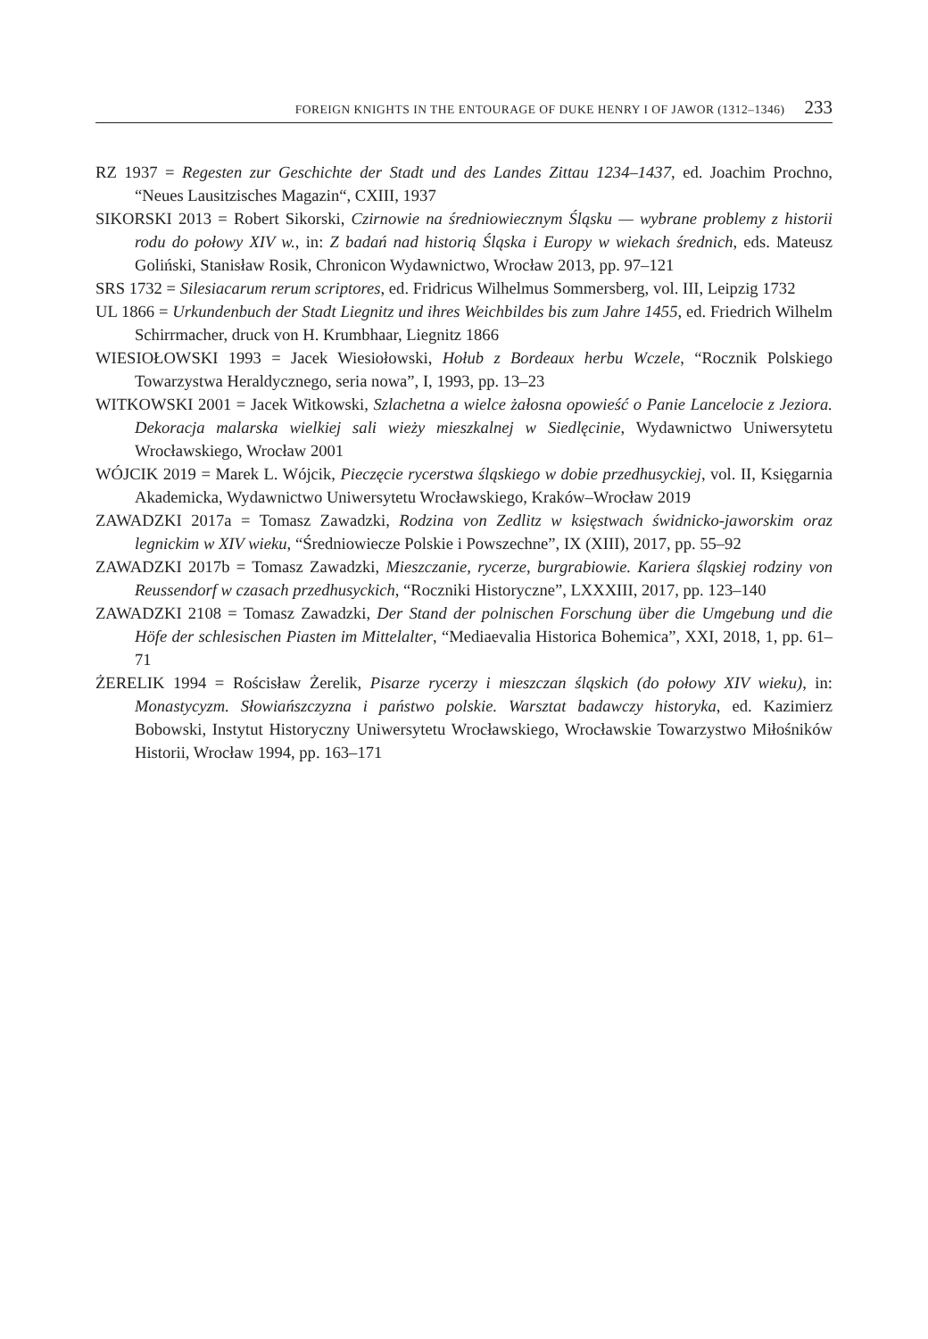FOREIGN KNIGHTS IN THE ENTOURAGE OF DUKE HENRY I OF JAWOR (1312–1346) 233
RZ 1937 = Regesten zur Geschichte der Stadt und des Landes Zittau 1234–1437, ed. Joachim Prochno, “Neues Lausitzisches Magazin“, CXIII, 1937
SIKORSKI 2013 = Robert Sikorski, Czirnowie na średniowiecznym Śląsku — wybrane problemy z historii rodu do połowy XIV w., in: Z badań nad historią Śląska i Europy w wiekach średnich, eds. Mateusz Goliński, Stanisław Rosik, Chronicon Wydawnictwo, Wrocław 2013, pp. 97–121
SRS 1732 = Silesiacarum rerum scriptores, ed. Fridricus Wilhelmus Sommersberg, vol. III, Leipzig 1732
UL 1866 = Urkundenbuch der Stadt Liegnitz und ihres Weichbildes bis zum Jahre 1455, ed. Friedrich Wilhelm Schirrmacher, druck von H. Krumbhaar, Liegnitz 1866
WIESIOŁOWSKI 1993 = Jacek Wiesiołowski, Hołub z Bordeaux herbu Wczele, “Rocznik Polskiego Towarzystwa Heraldycznego, seria nowa”, I, 1993, pp. 13–23
WITKOWSKI 2001 = Jacek Witkowski, Szlachetna a wielce żałosna opowieść o Panie Lancelocie z Jeziora. Dekoracja malarska wielkiej sali wieży mieszkalnej w Siedlęcinie, Wydawnictwo Uniwersytetu Wrocławskiego, Wrocław 2001
WÓJCIK 2019 = Marek L. Wójcik, Pieczęcie rycerstwa śląskiego w dobie przedhusyckiej, vol. II, Księgarnia Akademicka, Wydawnictwo Uniwersytetu Wrocławskiego, Kraków–Wrocław 2019
ZAWADZKI 2017a = Tomasz Zawadzki, Rodzina von Zedlitz w księstwach świdnicko-jaworskim oraz legnickim w XIV wieku, “Średniowiecze Polskie i Powszechne”, IX (XIII), 2017, pp. 55–92
ZAWADZKI 2017b = Tomasz Zawadzki, Mieszczanie, rycerze, burgrabiowie. Kariera śląskiej rodziny von Reussendorf w czasach przedhusyckich, “Roczniki Historyczne”, LXXXIII, 2017, pp. 123–140
ZAWADZKI 2108 = Tomasz Zawadzki, Der Stand der polnischen Forschung über die Umgebung und die Höfe der schlesischen Piasten im Mittelalter, “Mediaevalia Historica Bohemica”, XXI, 2018, 1, pp. 61–71
ŻERELIK 1994 = Rościsław Żerelik, Pisarze rycerzy i mieszczan śląskich (do połowy XIV wieku), in: Monastycyzm. Słowiańszczyzna i państwo polskie. Warsztat badawczy historyka, ed. Kazimierz Bobowski, Instytut Historyczny Uniwersytetu Wrocławskiego, Wrocławskie Towarzystwo Miłośników Historii, Wrocław 1994, pp. 163–171